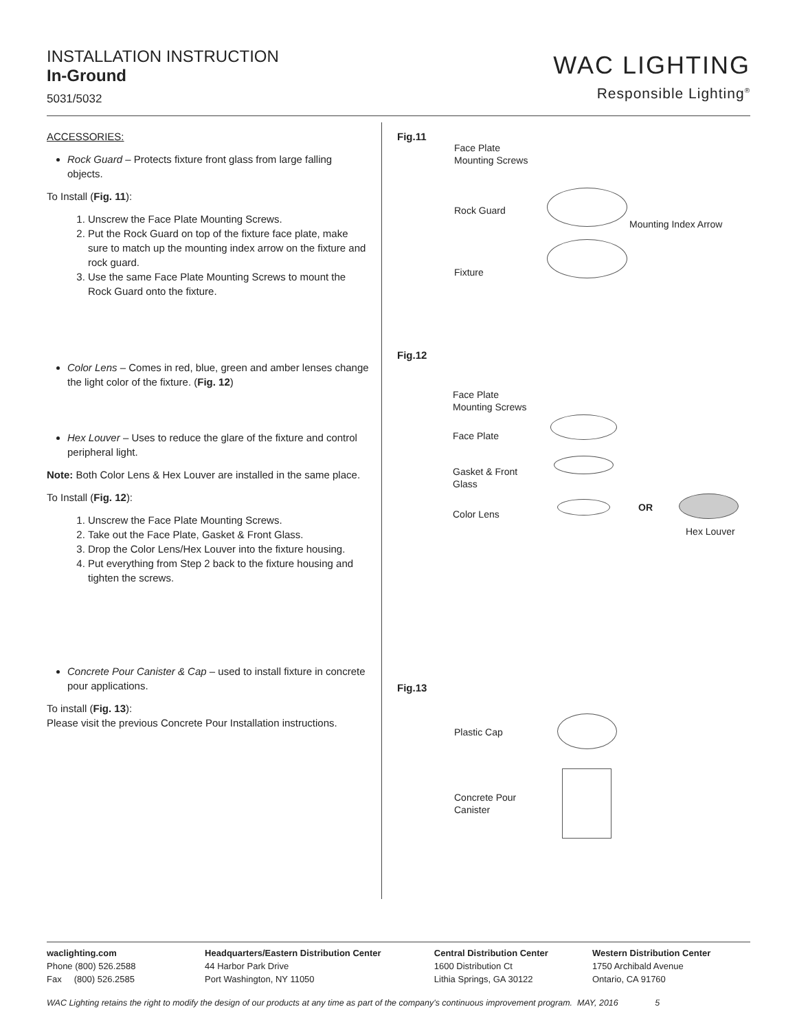INSTALLATION INSTRUCTION
In-Ground
5031/5032
WAC LIGHTING
Responsible Lighting<sup>®</sup>
ACCESSORIES:
Rock Guard – Protects fixture front glass from large falling objects.
To Install (Fig. 11):
1. Unscrew the Face Plate Mounting Screws.
2. Put the Rock Guard on top of the fixture face plate, make sure to match up the mounting index arrow on the fixture and rock guard.
3. Use the same Face Plate Mounting Screws to mount the Rock Guard onto the fixture.
Color Lens – Comes in red, blue, green and amber lenses change the light color of the fixture. (Fig. 12)
Hex Louver – Uses to reduce the glare of the fixture and control peripheral light.
Note: Both Color Lens & Hex Louver are installed in the same place.
To Install (Fig. 12):
1. Unscrew the Face Plate Mounting Screws.
2. Take out the Face Plate, Gasket & Front Glass.
3. Drop the Color Lens/Hex Louver into the fixture housing.
4. Put everything from Step 2 back to the fixture housing and tighten the screws.
Concrete Pour Canister & Cap – used to install fixture in concrete pour applications.
To install (Fig. 13):
Please visit the previous Concrete Pour Installation instructions.
Fig.11
Face Plate
Mounting Screws
Rock Guard
Mounting Index Arrow
Fixture
Fig.12
Face Plate
Mounting Screws
Face Plate
Gasket & Front
Glass
Color Lens
OR
Hex Louver
Fig.13
Plastic Cap
Concrete Pour
Canister
waclighting.com
Phone (800) 526.2588
Fax (800) 526.2585
Headquarters/Eastern Distribution Center
44 Harbor Park Drive
Port Washington, NY 11050
Central Distribution Center
1600 Distribution Ct
Lithia Springs, GA 30122
Western Distribution Center
1750 Archibald Avenue
Ontario, CA 91760
WAC Lighting retains the right to modify the design of our products at any time as part of the company's continuous improvement program. MAY, 2016 5